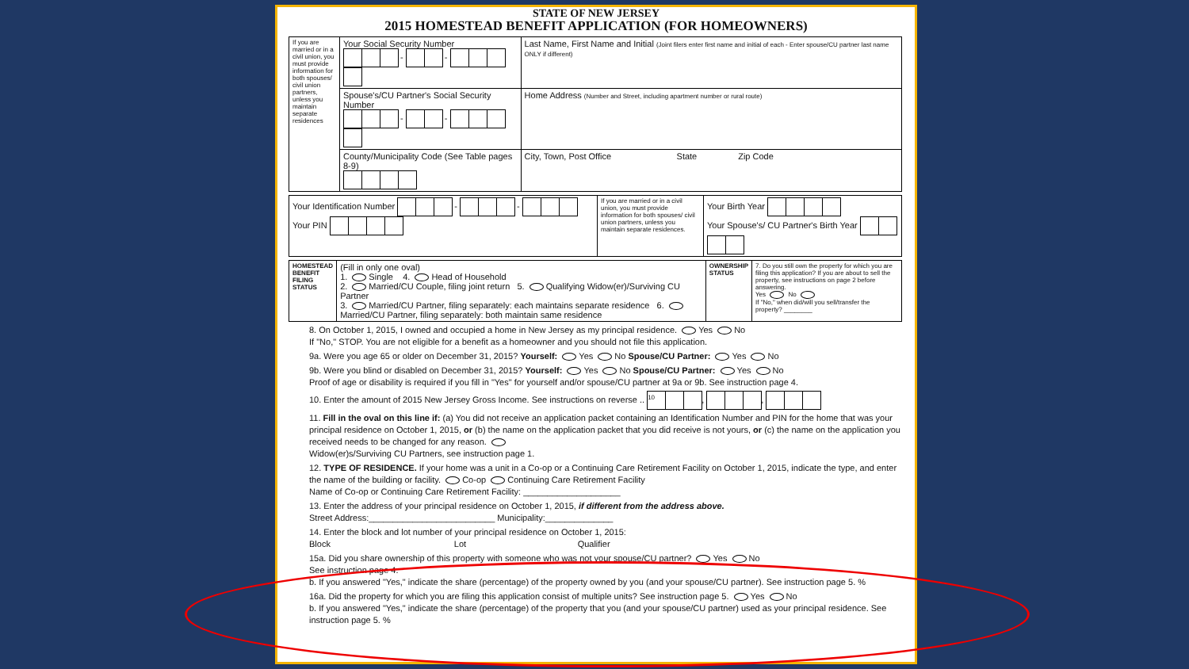STATE OF NEW JERSEY
2015 HOMESTEAD BENEFIT APPLICATION (FOR HOMEOWNERS)
| If you are married or in a civil union, you must provide information for both spouses/ civil union partners, unless you maintain separate residences | Your Social Security Number - - | Last Name, First Name and Initial (Joint filers enter first name and initial of each - Enter spouse/CU partner last name ONLY if different) |
| | Spouse's/CU Partner's Social Security Number - - | Home Address (Number and Street, including apartment number or rural route) |
| | County/Municipality Code (See Table pages 8-9) | City, Town, Post Office State Zip Code |
| Your Identification Number - - Your PIN | If you are married or in a civil union, you must provide information for both spouses/ civil union partners, unless you maintain separate residences. | Your Birth Year Your Spouse's/ CU Partner's Birth Year |
| HOMESTEAD BENEFIT FILING STATUS | (Fill in only one oval) 1. Single 4. Head of Household 2. Married/CU Couple, filing joint return 5. Qualifying Widow(er)/Surviving CU Partner 3. Married/CU Partner, filing separately: each maintains separate residence 6. Married/CU Partner, filing separately: both maintain same residence | OWNERSHIP STATUS | 7. Do you still own the property for which you are filing this application? If you are about to sell the property, see instructions on page 2 before answering. Yes No If "No," when did/will you sell/transfer the property? ________ |
8. On October 1, 2015, I owned and occupied a home in New Jersey as my principal residence. Yes No
If "No," STOP. You are not eligible for a benefit as a homeowner and you should not file this application.
9a. Were you age 65 or older on December 31, 2015? Yourself: Yes No Spouse/CU Partner: Yes No
9b. Were you blind or disabled on December 31, 2015? Yourself: Yes No Spouse/CU Partner: Yes No
Proof of age or disability is required if you fill in "Yes" for yourself and/or spouse/CU partner at 9a or 9b. See instruction page 4.
10. Enter the amount of 2015 New Jersey Gross Income. See instructions on reverse .. 10 , ,
11. Fill in the oval on this line if: (a) You did not receive an application packet containing an Identification Number and PIN for the home that was your principal residence on October 1, 2015, or (b) the name on the application packet that you did receive is not yours, or (c) the name on the application you received needs to be changed for any reason.
Widow(er)s/Surviving CU Partners, see instruction page 1.
12. TYPE OF RESIDENCE. If your home was a unit in a Co-op or a Continuing Care Retirement Facility on October 1, 2015, indicate the type, and enter the name of the building or facility. Co-op Continuing Care Retirement Facility
Name of Co-op or Continuing Care Retirement Facility: ____________________
13. Enter the address of your principal residence on October 1, 2015, if different from the address above.
Street Address:__________________________ Municipality:______________
14. Enter the block and lot number of your principal residence on October 1, 2015:
Block Lot Qualifier
15a. Did you share ownership of this property with someone who was not your spouse/CU partner? Yes No
See instruction page 4.
b. If you answered "Yes," indicate the share (percentage) of the property owned by you (and your spouse/CU partner). See instruction page 5. %
16a. Did the property for which you are filing this application consist of multiple units? See instruction page 5. Yes No
b. If you answered "Yes," indicate the share (percentage) of the property that you (and your spouse/CU partner) used as your principal residence. See instruction page 5. %